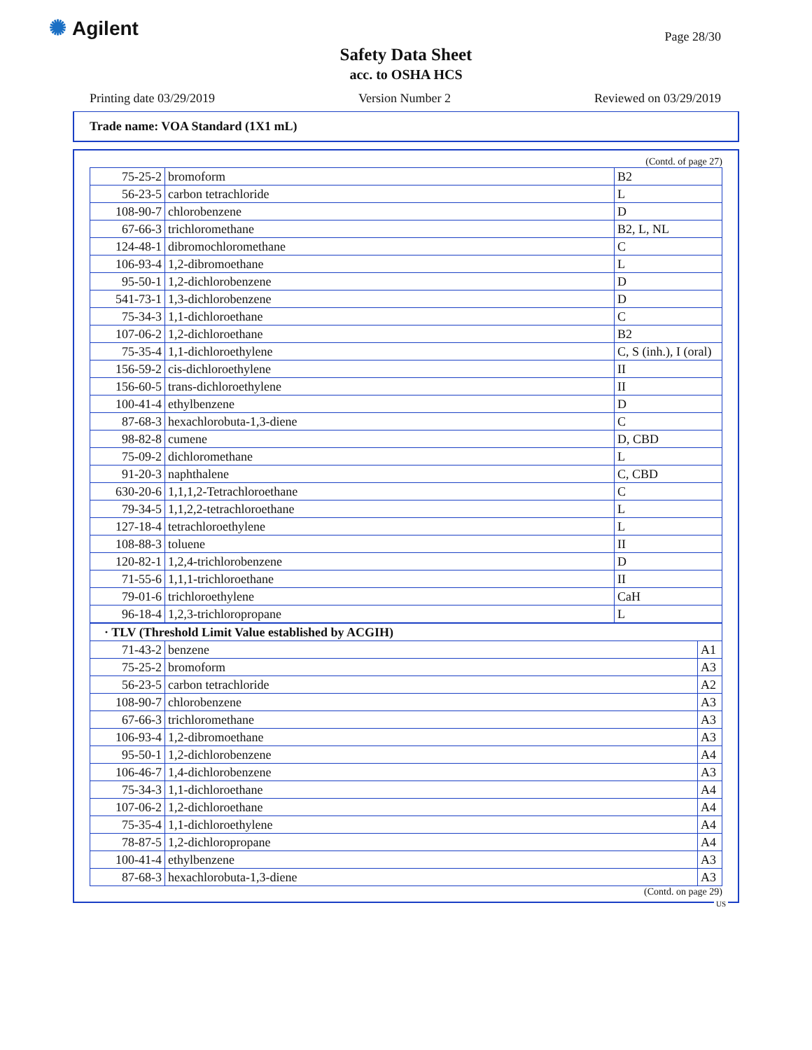✺ Agilent Page 28/30
Safety Data Sheet
acc. to OSHA HCS
Printing date 03/29/2019 Version Number 2 Reviewed on 03/29/2019
Trade name: VOA Standard (1X1 mL)
(Contd. of page 27)
| 75-25-2 | bromoform | B2 |
| 56-23-5 | carbon tetrachloride | L |
| 108-90-7 | chlorobenzene | D |
| 67-66-3 | trichloromethane | B2, L, NL |
| 124-48-1 | dibromochloromethane | C |
| 106-93-4 | 1,2-dibromoethane | L |
| 95-50-1 | 1,2-dichlorobenzene | D |
| 541-73-1 | 1,3-dichlorobenzene | D |
| 75-34-3 | 1,1-dichloroethane | C |
| 107-06-2 | 1,2-dichloroethane | B2 |
| 75-35-4 | 1,1-dichloroethylene | C, S (inh.), I (oral) |
| 156-59-2 | cis-dichloroethylene | II |
| 156-60-5 | trans-dichloroethylene | II |
| 100-41-4 | ethylbenzene | D |
| 87-68-3 | hexachlorobuta-1,3-diene | C |
| 98-82-8 | cumene | D, CBD |
| 75-09-2 | dichloromethane | L |
| 91-20-3 | naphthalene | C, CBD |
| 630-20-6 | 1,1,1,2-Tetrachloroethane | C |
| 79-34-5 | 1,1,2,2-tetrachloroethane | L |
| 127-18-4 | tetrachloroethylene | L |
| 108-88-3 | toluene | II |
| 120-82-1 | 1,2,4-trichlorobenzene | D |
| 71-55-6 | 1,1,1-trichloroethane | II |
| 79-01-6 | trichloroethylene | CaH |
| 96-18-4 | 1,2,3-trichloropropane | L |
| · TLV (Threshold Limit Value established by ACGIH) | | |
| 71-43-2 | benzene | A1 |
| 75-25-2 | bromoform | A3 |
| 56-23-5 | carbon tetrachloride | A2 |
| 108-90-7 | chlorobenzene | A3 |
| 67-66-3 | trichloromethane | A3 |
| 106-93-4 | 1,2-dibromoethane | A3 |
| 95-50-1 | 1,2-dichlorobenzene | A4 |
| 106-46-7 | 1,4-dichlorobenzene | A3 |
| 75-34-3 | 1,1-dichloroethane | A4 |
| 107-06-2 | 1,2-dichloroethane | A4 |
| 75-35-4 | 1,1-dichloroethylene | A4 |
| 78-87-5 | 1,2-dichloropropane | A4 |
| 100-41-4 | ethylbenzene | A3 |
| 87-68-3 | hexachlorobuta-1,3-diene | A3 |
(Contd. on page 29)
US